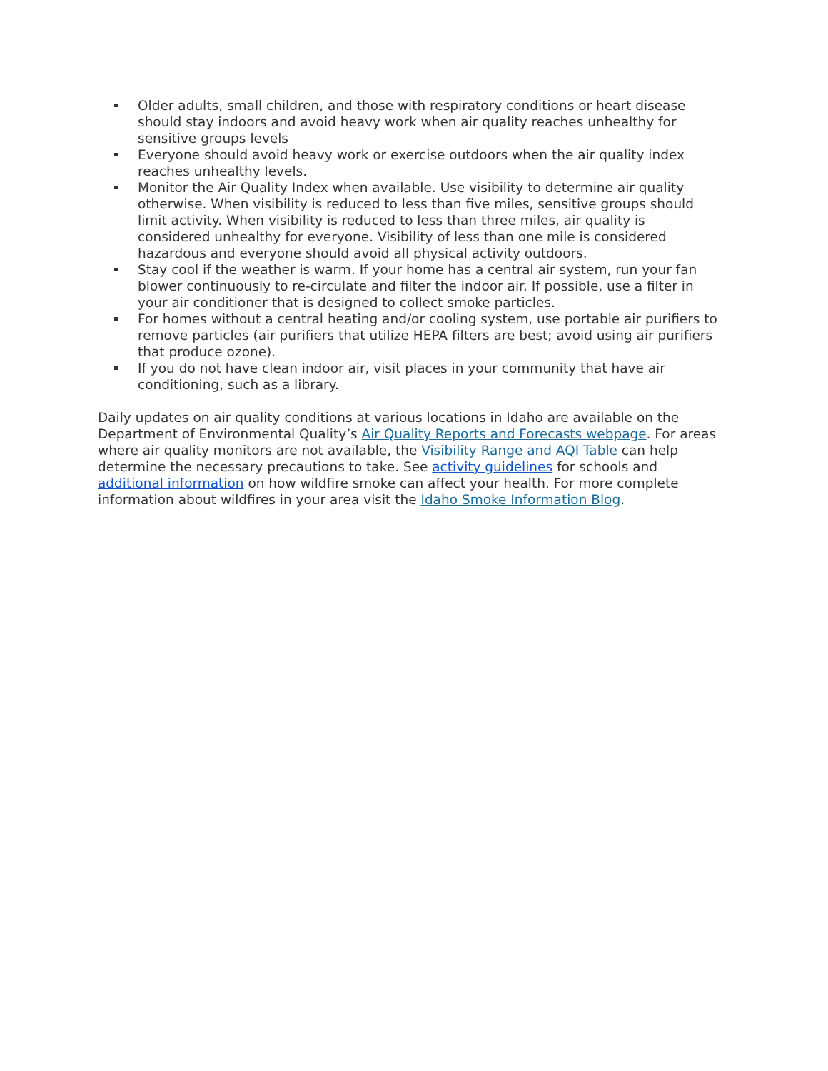Older adults, small children, and those with respiratory conditions or heart disease should stay indoors and avoid heavy work when air quality reaches unhealthy for sensitive groups levels
Everyone should avoid heavy work or exercise outdoors when the air quality index reaches unhealthy levels.
Monitor the Air Quality Index when available. Use visibility to determine air quality otherwise. When visibility is reduced to less than five miles, sensitive groups should limit activity. When visibility is reduced to less than three miles, air quality is considered unhealthy for everyone. Visibility of less than one mile is considered hazardous and everyone should avoid all physical activity outdoors.
Stay cool if the weather is warm. If your home has a central air system, run your fan blower continuously to re-circulate and filter the indoor air. If possible, use a filter in your air conditioner that is designed to collect smoke particles.
For homes without a central heating and/or cooling system, use portable air purifiers to remove particles (air purifiers that utilize HEPA filters are best; avoid using air purifiers that produce ozone).
If you do not have clean indoor air, visit places in your community that have air conditioning, such as a library.
Daily updates on air quality conditions at various locations in Idaho are available on the Department of Environmental Quality’s Air Quality Reports and Forecasts webpage. For areas where air quality monitors are not available, the Visibility Range and AQI Table can help determine the necessary precautions to take. See activity guidelines for schools and additional information on how wildfire smoke can affect your health. For more complete information about wildfires in your area visit the Idaho Smoke Information Blog.